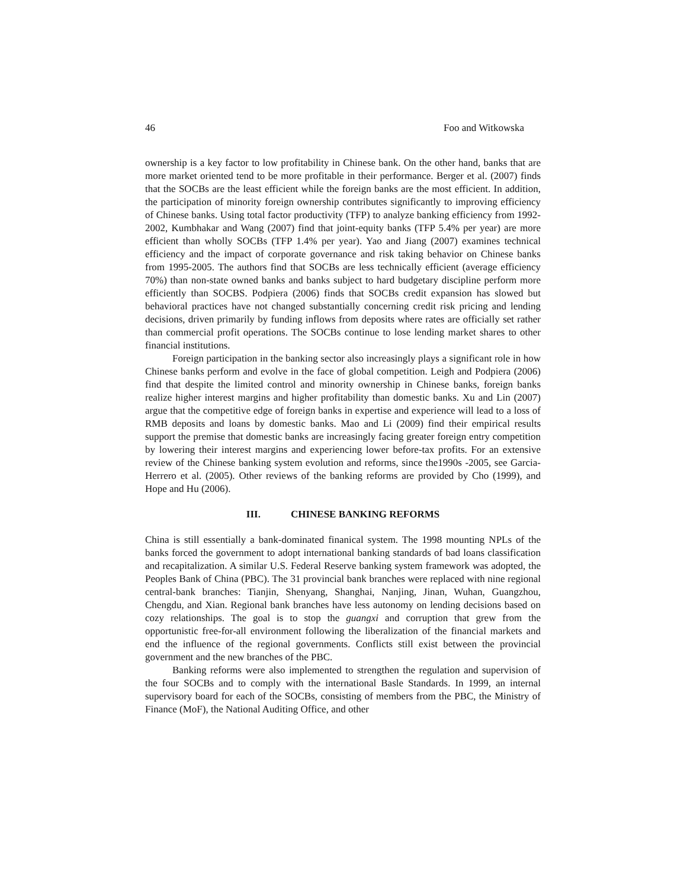46 Foo and Witkowska
ownership is a key factor to low profitability in Chinese bank. On the other hand, banks that are more market oriented tend to be more profitable in their performance. Berger et al. (2007) finds that the SOCBs are the least efficient while the foreign banks are the most efficient. In addition, the participation of minority foreign ownership contributes significantly to improving efficiency of Chinese banks. Using total factor productivity (TFP) to analyze banking efficiency from 1992-2002, Kumbhakar and Wang (2007) find that joint-equity banks (TFP 5.4% per year) are more efficient than wholly SOCBs (TFP 1.4% per year). Yao and Jiang (2007) examines technical efficiency and the impact of corporate governance and risk taking behavior on Chinese banks from 1995-2005. The authors find that SOCBs are less technically efficient (average efficiency 70%) than non-state owned banks and banks subject to hard budgetary discipline perform more efficiently than SOCBS. Podpiera (2006) finds that SOCBs credit expansion has slowed but behavioral practices have not changed substantially concerning credit risk pricing and lending decisions, driven primarily by funding inflows from deposits where rates are officially set rather than commercial profit operations. The SOCBs continue to lose lending market shares to other financial institutions.
Foreign participation in the banking sector also increasingly plays a significant role in how Chinese banks perform and evolve in the face of global competition. Leigh and Podpiera (2006) find that despite the limited control and minority ownership in Chinese banks, foreign banks realize higher interest margins and higher profitability than domestic banks. Xu and Lin (2007) argue that the competitive edge of foreign banks in expertise and experience will lead to a loss of RMB deposits and loans by domestic banks. Mao and Li (2009) find their empirical results support the premise that domestic banks are increasingly facing greater foreign entry competition by lowering their interest margins and experiencing lower before-tax profits. For an extensive review of the Chinese banking system evolution and reforms, since the1990s -2005, see Garcia-Herrero et al. (2005). Other reviews of the banking reforms are provided by Cho (1999), and Hope and Hu (2006).
III. CHINESE BANKING REFORMS
China is still essentially a bank-dominated finanical system. The 1998 mounting NPLs of the banks forced the government to adopt international banking standards of bad loans classification and recapitalization. A similar U.S. Federal Reserve banking system framework was adopted, the Peoples Bank of China (PBC). The 31 provincial bank branches were replaced with nine regional central-bank branches: Tianjin, Shenyang, Shanghai, Nanjing, Jinan, Wuhan, Guangzhou, Chengdu, and Xian. Regional bank branches have less autonomy on lending decisions based on cozy relationships. The goal is to stop the guangxi and corruption that grew from the opportunistic free-for-all environment following the liberalization of the financial markets and end the influence of the regional governments. Conflicts still exist between the provincial government and the new branches of the PBC.
Banking reforms were also implemented to strengthen the regulation and supervision of the four SOCBs and to comply with the international Basle Standards. In 1999, an internal supervisory board for each of the SOCBs, consisting of members from the PBC, the Ministry of Finance (MoF), the National Auditing Office, and other